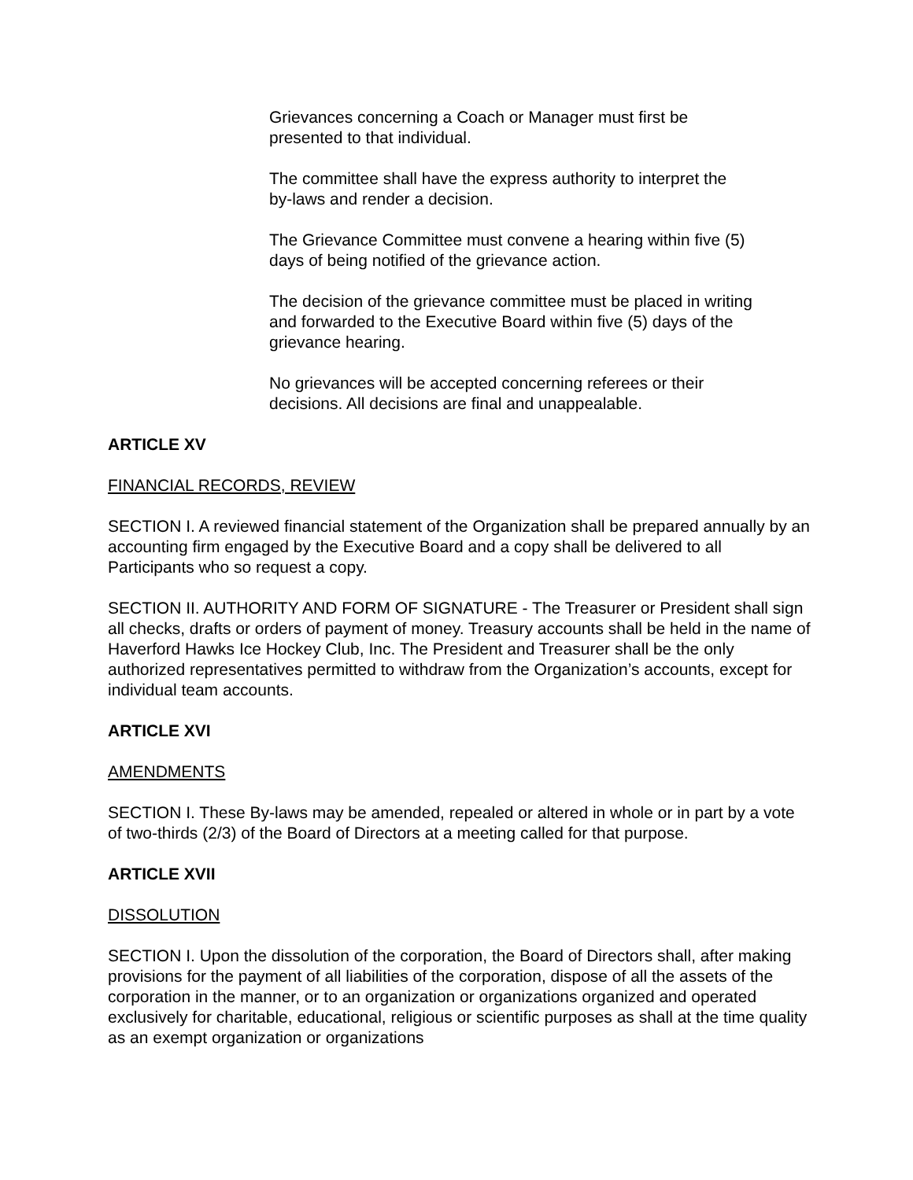Grievances concerning a Coach or Manager must first be
presented to that individual.
The committee shall have the express authority to interpret the
by-laws and render a decision.
The Grievance Committee must convene a hearing within five (5)
days of being notified of the grievance action.
The decision of the grievance committee must be placed in writing
and forwarded to the Executive Board within five (5) days of the
grievance hearing.
No grievances will be accepted concerning referees or their
decisions. All decisions are final and unappealable.
ARTICLE XV
FINANCIAL RECORDS, REVIEW
SECTION I. A reviewed financial statement of the Organization shall be prepared annually by an accounting firm engaged by the Executive Board and a copy shall be delivered to all Participants who so request a copy.
SECTION II. AUTHORITY AND FORM OF SIGNATURE - The Treasurer or President shall sign all checks, drafts or orders of payment of money. Treasury accounts shall be held in the name of Haverford Hawks Ice Hockey Club, Inc. The President and Treasurer shall be the only authorized representatives permitted to withdraw from the Organization’s accounts, except for individual team accounts.
ARTICLE XVI
AMENDMENTS
SECTION I. These By-laws may be amended, repealed or altered in whole or in part by a vote of two-thirds (2/3) of the Board of Directors at a meeting called for that purpose.
ARTICLE XVII
DISSOLUTION
SECTION I. Upon the dissolution of the corporation, the Board of Directors shall, after making provisions for the payment of all liabilities of the corporation, dispose of all the assets of the corporation in the manner, or to an organization or organizations organized and operated exclusively for charitable, educational, religious or scientific purposes as shall at the time quality as an exempt organization or organizations